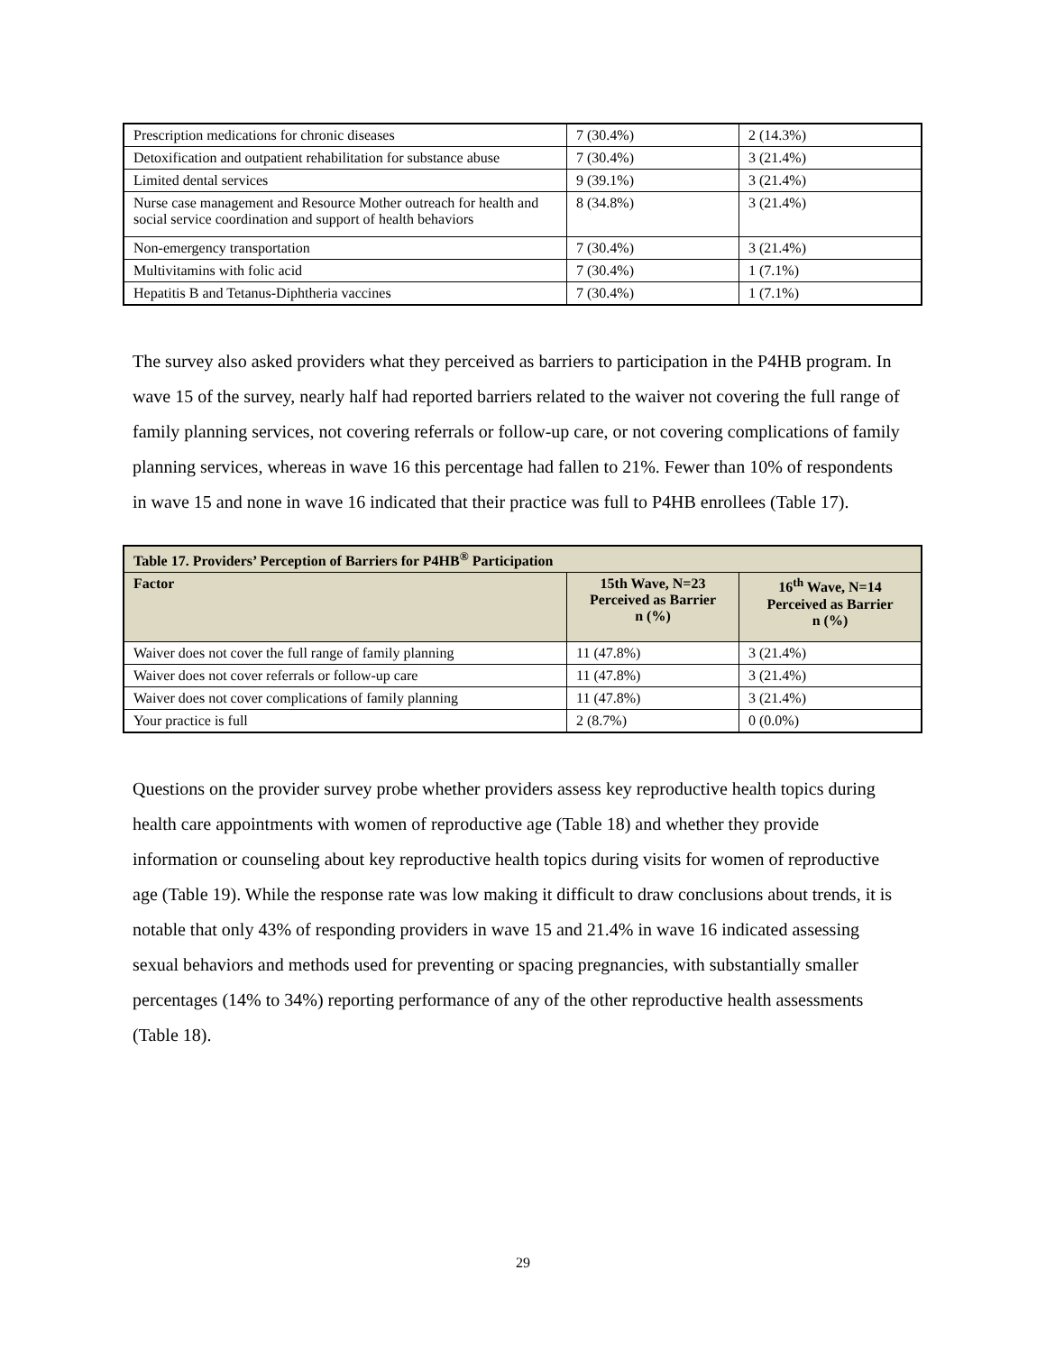| Prescription medications for chronic diseases | 7 (30.4%) | 2 (14.3%) |
| Detoxification and outpatient rehabilitation for substance abuse | 7 (30.4%) | 3 (21.4%) |
| Limited dental services | 9 (39.1%) | 3 (21.4%) |
| Nurse case management and Resource Mother outreach for health and social service coordination and support of health behaviors | 8 (34.8%) | 3 (21.4%) |
| Non-emergency transportation | 7 (30.4%) | 3 (21.4%) |
| Multivitamins with folic acid | 7 (30.4%) | 1 (7.1%) |
| Hepatitis B and Tetanus-Diphtheria vaccines | 7 (30.4%) | 1 (7.1%) |
The survey also asked providers what they perceived as barriers to participation in the P4HB program. In wave 15 of the survey, nearly half had reported barriers related to the waiver not covering the full range of family planning services, not covering referrals or follow-up care, or not covering complications of family planning services, whereas in wave 16 this percentage had fallen to 21%. Fewer than 10% of respondents in wave 15 and none in wave 16 indicated that their practice was full to P4HB enrollees (Table 17).
| Table 17. Providers’ Perception of Barriers for P4HB<sup>®</sup> Participation | | |
| --- | --- | --- |
| Factor | 15th Wave, N=23 Perceived as Barrier n (%) | 16<sup>th</sup> Wave, N=14 Perceived as Barrier n (%) |
| Waiver does not cover the full range of family planning | 11 (47.8%) | 3 (21.4%) |
| Waiver does not cover referrals or follow-up care | 11 (47.8%) | 3 (21.4%) |
| Waiver does not cover complications of family planning | 11 (47.8%) | 3 (21.4%) |
| Your practice is full | 2 (8.7%) | 0 (0.0%) |
Questions on the provider survey probe whether providers assess key reproductive health topics during health care appointments with women of reproductive age (Table 18) and whether they provide information or counseling about key reproductive health topics during visits for women of reproductive age (Table 19). While the response rate was low making it difficult to draw conclusions about trends, it is notable that only 43% of responding providers in wave 15 and 21.4% in wave 16 indicated assessing sexual behaviors and methods used for preventing or spacing pregnancies, with substantially smaller percentages (14% to 34%) reporting performance of any of the other reproductive health assessments (Table 18).
29